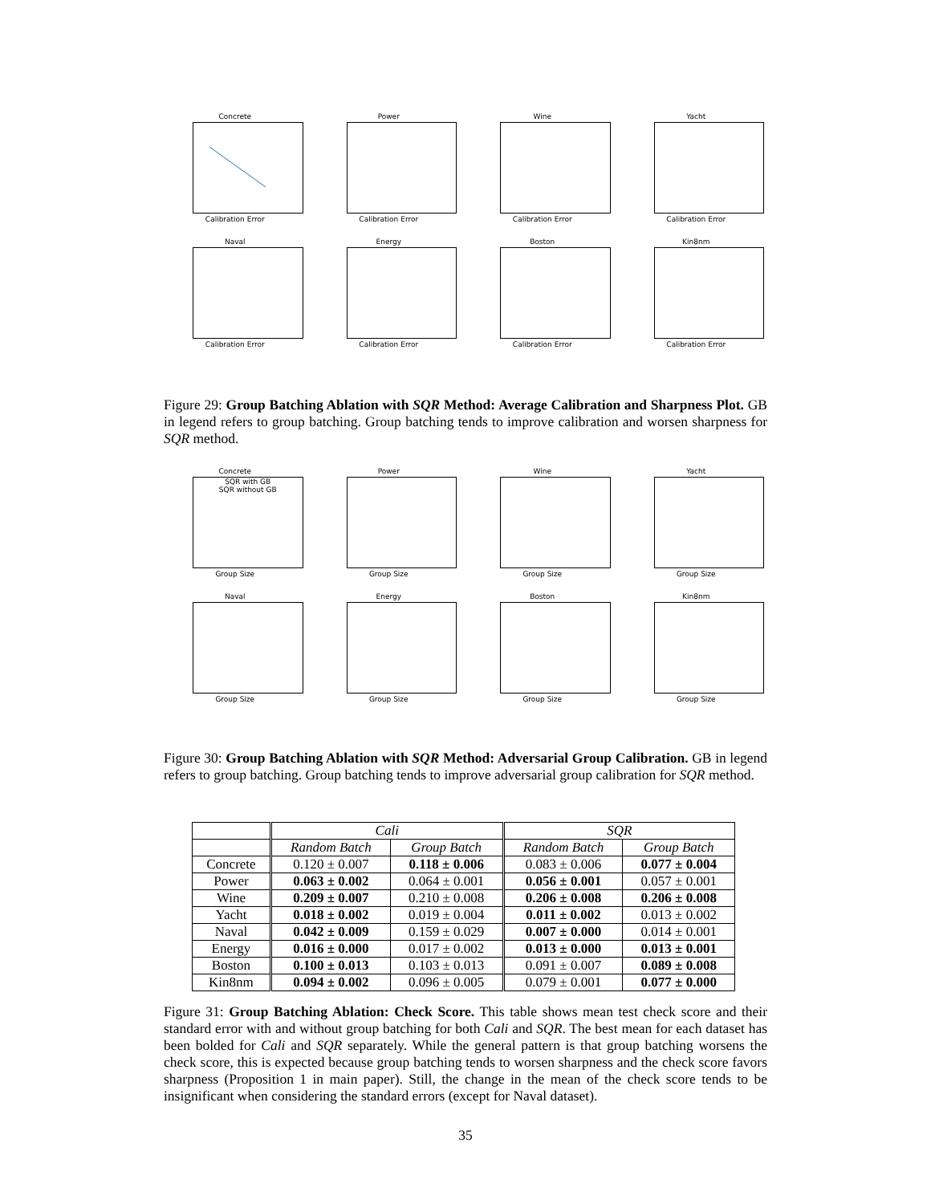Concrete
Calibration Error
Power
Calibration Error
Wine
Calibration Error
Yacht
Calibration Error
Naval
Calibration Error
Energy
Calibration Error
Boston
Calibration Error
Kin8nm
Calibration Error
Figure 29: Group Batching Ablation with SQR Method: Average Calibration and Sharpness Plot. GB in legend refers to group batching. Group batching tends to improve calibration and worsen sharpness for SQR method.
Concrete
SQR with GB
SQR without GB
Group Size
Power
Group Size
Wine
Group Size
Yacht
Group Size
Naval
Group Size
Energy
Group Size
Boston
Group Size
Kin8nm
Group Size
Figure 30: Group Batching Ablation with SQR Method: Adversarial Group Calibration. GB in legend refers to group batching. Group batching tends to improve adversarial group calibration for SQR method.
| | Cali | | SQR | |
| --- | --- | --- | --- | --- |
| | Random Batch | Group Batch | Random Batch | Group Batch |
| Concrete | 0.120 ± 0.007 | 0.118 ± 0.006 | 0.083 ± 0.006 | 0.077 ± 0.004 |
| Power | 0.063 ± 0.002 | 0.064 ± 0.001 | 0.056 ± 0.001 | 0.057 ± 0.001 |
| Wine | 0.209 ± 0.007 | 0.210 ± 0.008 | 0.206 ± 0.008 | 0.206 ± 0.008 |
| Yacht | 0.018 ± 0.002 | 0.019 ± 0.004 | 0.011 ± 0.002 | 0.013 ± 0.002 |
| Naval | 0.042 ± 0.009 | 0.159 ± 0.029 | 0.007 ± 0.000 | 0.014 ± 0.001 |
| Energy | 0.016 ± 0.000 | 0.017 ± 0.002 | 0.013 ± 0.000 | 0.013 ± 0.001 |
| Boston | 0.100 ± 0.013 | 0.103 ± 0.013 | 0.091 ± 0.007 | 0.089 ± 0.008 |
| Kin8nm | 0.094 ± 0.002 | 0.096 ± 0.005 | 0.079 ± 0.001 | 0.077 ± 0.000 |
Figure 31: Group Batching Ablation: Check Score. This table shows mean test check score and their standard error with and without group batching for both Cali and SQR. The best mean for each dataset has been bolded for Cali and SQR separately. While the general pattern is that group batching worsens the check score, this is expected because group batching tends to worsen sharpness and the check score favors sharpness (Proposition 1 in main paper). Still, the change in the mean of the check score tends to be insignificant when considering the standard errors (except for Naval dataset).
35